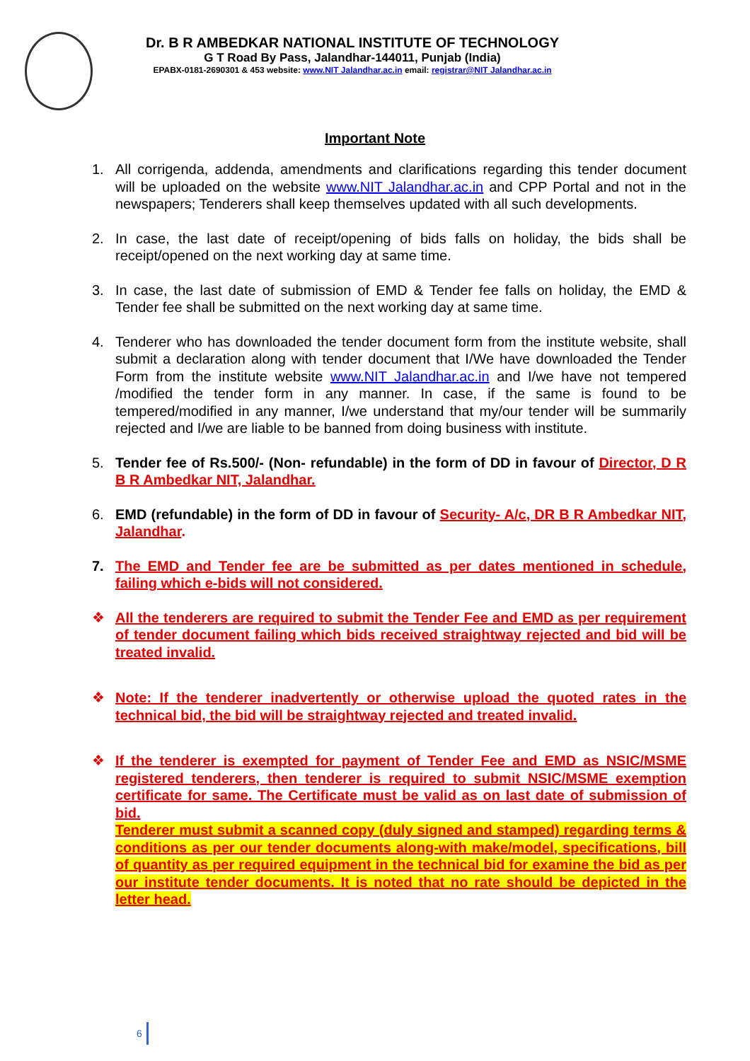Dr. B R AMBEDKAR NATIONAL INSTITUTE OF TECHNOLOGY
G T Road By Pass, Jalandhar-144011, Punjab (India)
EPABX-0181-2690301 & 453 website: www.NIT Jalandhar.ac.in email: registrar@NIT Jalandhar.ac.in
Important Note
1. All corrigenda, addenda, amendments and clarifications regarding this tender document will be uploaded on the website www.NIT Jalandhar.ac.in and CPP Portal and not in the newspapers; Tenderers shall keep themselves updated with all such developments.
2. In case, the last date of receipt/opening of bids falls on holiday, the bids shall be receipt/opened on the next working day at same time.
3. In case, the last date of submission of EMD & Tender fee falls on holiday, the EMD & Tender fee shall be submitted on the next working day at same time.
4. Tenderer who has downloaded the tender document form from the institute website, shall submit a declaration along with tender document that I/We have downloaded the Tender Form from the institute website www.NIT Jalandhar.ac.in and I/we have not tempered /modified the tender form in any manner. In case, if the same is found to be tempered/modified in any manner, I/we understand that my/our tender will be summarily rejected and I/we are liable to be banned from doing business with institute.
5. Tender fee of Rs.500/- (Non- refundable) in the form of DD in favour of Director, D R B R Ambedkar NIT, Jalandhar.
6. EMD (refundable) in the form of DD in favour of Security- A/c, DR B R Ambedkar NIT, Jalandhar.
7. The EMD and Tender fee are be submitted as per dates mentioned in schedule, failing which e-bids will not considered.
❖ All the tenderers are required to submit the Tender Fee and EMD as per requirement of tender document failing which bids received straightway rejected and bid will be treated invalid.
❖ Note: If the tenderer inadvertently or otherwise upload the quoted rates in the technical bid, the bid will be straightway rejected and treated invalid.
❖ If the tenderer is exempted for payment of Tender Fee and EMD as NSIC/MSME registered tenderers, then tenderer is required to submit NSIC/MSME exemption certificate for same. The Certificate must be valid as on last date of submission of bid.
Tenderer must submit a scanned copy (duly signed and stamped) regarding terms & conditions as per our tender documents along-with make/model, specifications, bill of quantity as per required equipment in the technical bid for examine the bid as per our institute tender documents. It is noted that no rate should be depicted in the letter head.
6